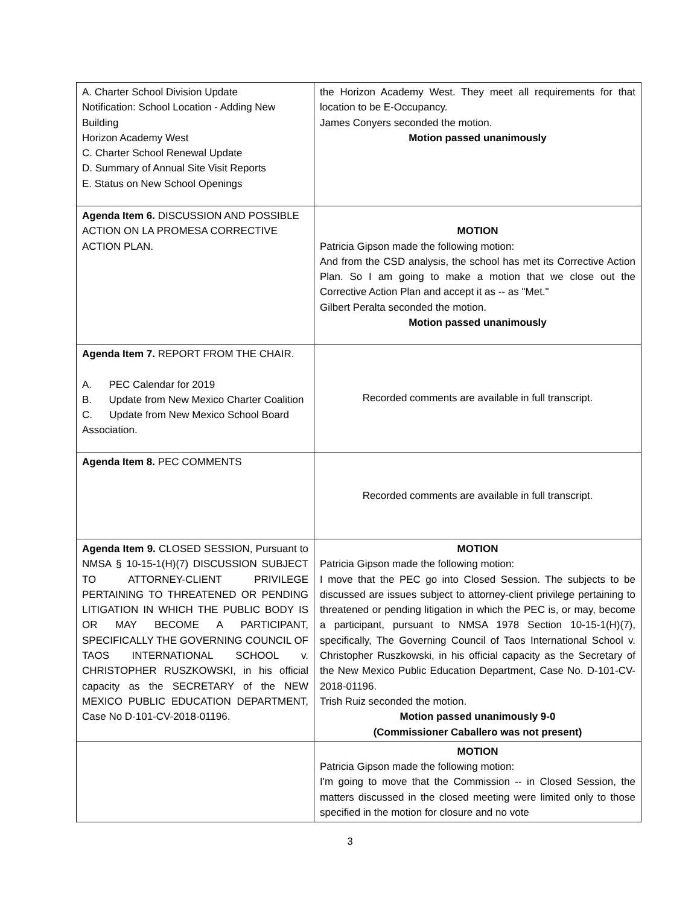| A. Charter School Division Update Notification: School Location - Adding New Building Horizon Academy West C. Charter School Renewal Update D. Summary of Annual Site Visit Reports E. Status on New School Openings | the Horizon Academy West. They meet all requirements for that location to be E-Occupancy. James Conyers seconded the motion. Motion passed unanimously |
| Agenda Item 6. DISCUSSION AND POSSIBLE ACTION ON LA PROMESA CORRECTIVE ACTION PLAN. | MOTION Patricia Gipson made the following motion: And from the CSD analysis, the school has met its Corrective Action Plan. So I am going to make a motion that we close out the Corrective Action Plan and accept it as -- as "Met." Gilbert Peralta seconded the motion. Motion passed unanimously |
| Agenda Item 7. REPORT FROM THE CHAIR. A. PEC Calendar for 2019 B. Update from New Mexico Charter Coalition C. Update from New Mexico School Board Association. | Recorded comments are available in full transcript. |
| Agenda Item 8. PEC COMMENTS | Recorded comments are available in full transcript. |
| Agenda Item 9. CLOSED SESSION, Pursuant to NMSA § 10-15-1(H)(7) DISCUSSION SUBJECT TO ATTORNEY-CLIENT PRIVILEGE PERTAINING TO THREATENED OR PENDING LITIGATION IN WHICH THE PUBLIC BODY IS OR MAY BECOME A PARTICIPANT, SPECIFICALLY THE GOVERNING COUNCIL OF TAOS INTERNATIONAL SCHOOL v. CHRISTOPHER RUSZKOWSKI, in his official capacity as the SECRETARY of the NEW MEXICO PUBLIC EDUCATION DEPARTMENT, Case No D-101-CV-2018-01196. | MOTION Patricia Gipson made the following motion: I move that the PEC go into Closed Session. The subjects to be discussed are issues subject to attorney-client privilege pertaining to threatened or pending litigation in which the PEC is, or may, become a participant, pursuant to NMSA 1978 Section 10-15-1(H)(7), specifically, The Governing Council of Taos International School v. Christopher Ruszkowski, in his official capacity as the Secretary of the New Mexico Public Education Department, Case No. D-101-CV-2018-01196. Trish Ruiz seconded the motion. Motion passed unanimously 9-0 (Commissioner Caballero was not present) |
| | MOTION Patricia Gipson made the following motion: I'm going to move that the Commission -- in Closed Session, the matters discussed in the closed meeting were limited only to those specified in the motion for closure and no vote |
3